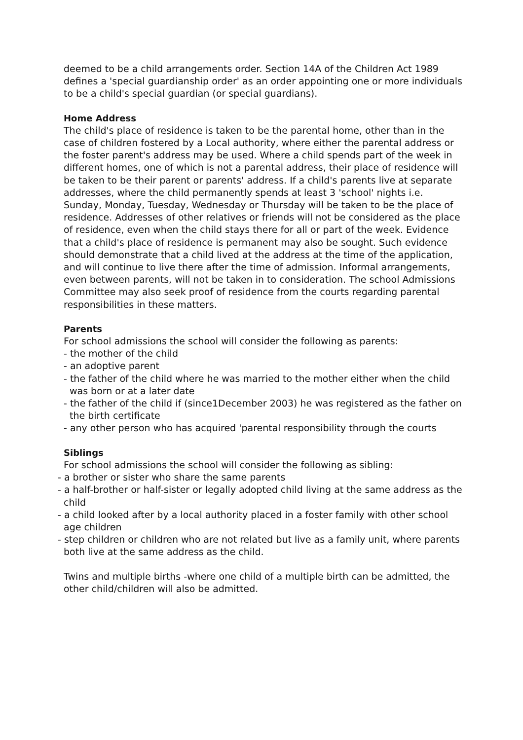deemed to be a child arrangements order. Section 14A of the Children Act 1989 defines a 'special guardianship order' as an order appointing one or more individuals to be a child's special guardian (or special guardians).
Home Address
The child's place of residence is taken to be the parental home, other than in the case of children fostered by a Local authority, where either the parental address or the foster parent's address may be used. Where a child spends part of the week in different homes, one of which is not a parental address, their place of residence will be taken to be their parent or parents' address. If a child's parents live at separate addresses, where the child permanently spends at least 3 'school' nights i.e. Sunday, Monday, Tuesday, Wednesday or Thursday will be taken to be the place of residence. Addresses of other relatives or friends will not be considered as the place of residence, even when the child stays there for all or part of the week. Evidence that a child's place of residence is permanent may also be sought. Such evidence should demonstrate that a child lived at the address at the time of the application, and will continue to live there after the time of admission. Informal arrangements, even between parents, will not be taken in to consideration. The school Admissions Committee may also seek proof of residence from the courts regarding parental responsibilities in these matters.
Parents
For school admissions the school will consider the following as parents:
- the mother of the child
- an adoptive parent
- the father of the child where he was married to the mother either when the child was born or at a later date
- the father of the child if (since1December 2003) he was registered as the father on the birth certificate
- any other person who has acquired 'parental responsibility through the courts
Siblings
For school admissions the school will consider the following as sibling:
- a brother or sister who share the same parents
- a half-brother or half-sister or legally adopted child living at the same address as the child
- a child looked after by a local authority placed in a foster family with other school age children
- step children or children who are not related but live as a family unit, where parents both live at the same address as the child.
Twins and multiple births -where one child of a multiple birth can be admitted, the other child/children will also be admitted.